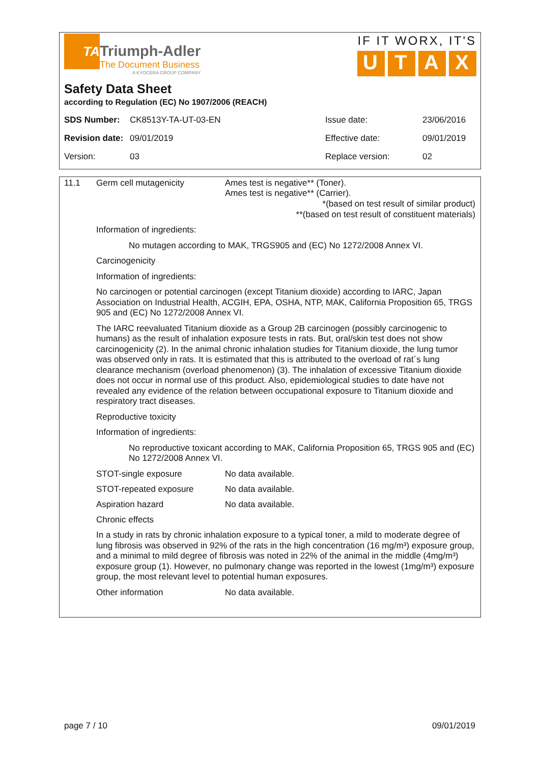TA
Triumph-Adler
The Document Business
A KYOCERA GROUP COMPANY
IF IT WORX, IT'S
UTAX
Safety Data Sheet
according to Regulation (EC) No 1907/2006 (REACH)
| SDS Number: | CK8513Y-TA-UT-03-EN | Issue date: | 23/06/2016 |
| Revision date: | 09/01/2019 | Effective date: | 09/01/2019 |
| Version: | 03 | Replace version: | 02 |
11.1 Germ cell mutagenicity Ames test is negative** (Toner).
Ames test is negative** (Carrier).
*(based on test result of similar product)
**(based on test result of constituent materials)
Information of ingredients:
No mutagen according to MAK, TRGS905 and (EC) No 1272/2008 Annex VI.
Carcinogenicity
Information of ingredients:
No carcinogen or potential carcinogen (except Titanium dioxide) according to IARC, Japan Association on Industrial Health, ACGIH, EPA, OSHA, NTP, MAK, California Proposition 65, TRGS 905 and (EC) No 1272/2008 Annex VI.
The IARC reevaluated Titanium dioxide as a Group 2B carcinogen (possibly carcinogenic to humans) as the result of inhalation exposure tests in rats. But, oral/skin test does not show carcinogenicity (2). In the animal chronic inhalation studies for Titanium dioxide, the lung tumor was observed only in rats. It is estimated that this is attributed to the overload of rat´s lung clearance mechanism (overload phenomenon) (3). The inhalation of excessive Titanium dioxide does not occur in normal use of this product. Also, epidemiological studies to date have not revealed any evidence of the relation between occupational exposure to Titanium dioxide and respiratory tract diseases.
Reproductive toxicity
Information of ingredients:
No reproductive toxicant according to MAK, California Proposition 65, TRGS 905 and (EC) No 1272/2008 Annex VI.
STOT-single exposure No data available.
STOT-repeated exposure No data available.
Aspiration hazard No data available.
Chronic effects
In a study in rats by chronic inhalation exposure to a typical toner, a mild to moderate degree of lung fibrosis was observed in 92% of the rats in the high concentration (16 mg/m³) exposure group, and a minimal to mild degree of fibrosis was noted in 22% of the animal in the middle (4mg/m³) exposure group (1). However, no pulmonary change was reported in the lowest (1mg/m³) exposure group, the most relevant level to potential human exposures.
Other information No data available.
page 7 / 10 09/01/2019